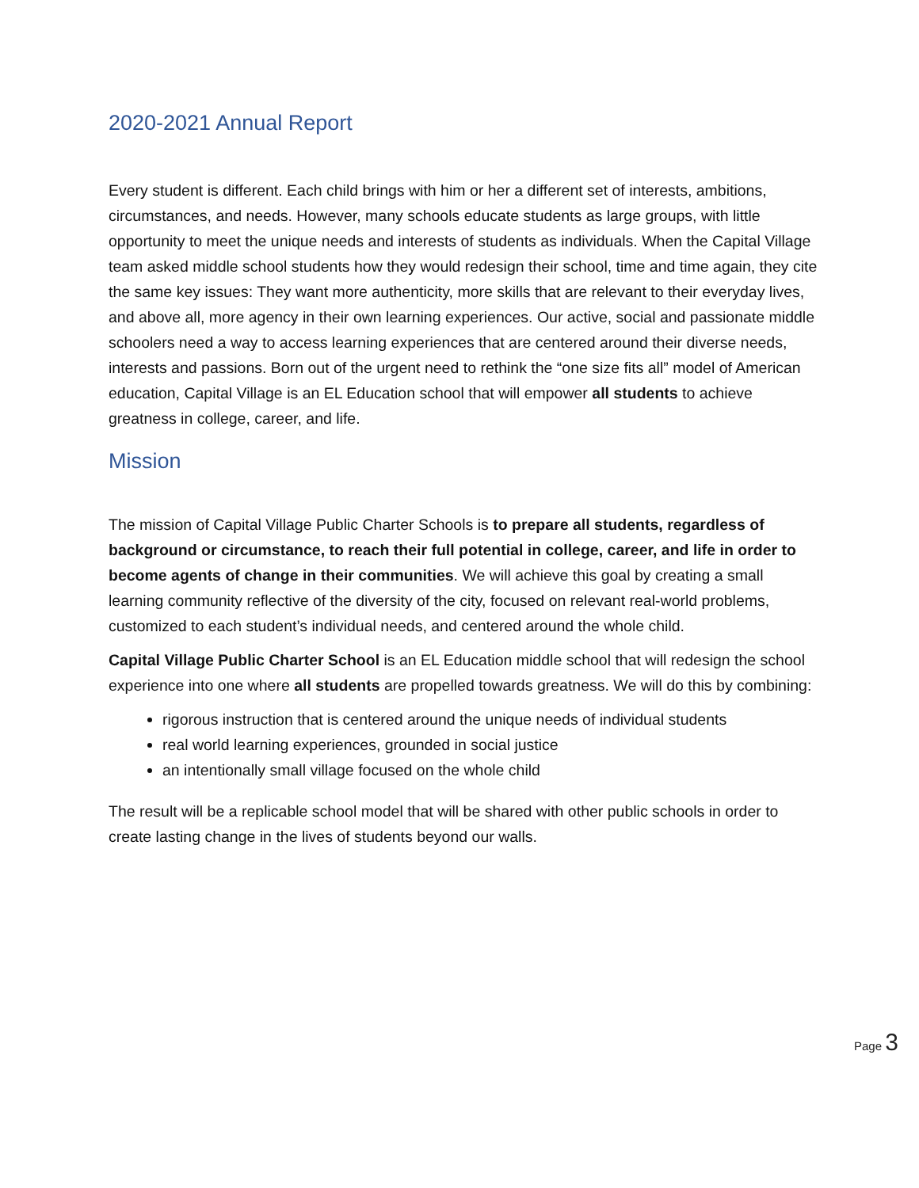2020-2021 Annual Report
Every student is different. Each child brings with him or her a different set of interests, ambitions, circumstances, and needs. However, many schools educate students as large groups, with little opportunity to meet the unique needs and interests of students as individuals. When the Capital Village team asked middle school students how they would redesign their school, time and time again, they cite the same key issues: They want more authenticity, more skills that are relevant to their everyday lives, and above all, more agency in their own learning experiences. Our active, social and passionate middle schoolers need a way to access learning experiences that are centered around their diverse needs, interests and passions. Born out of the urgent need to rethink the “one size fits all” model of American education, Capital Village is an EL Education school that will empower all students to achieve greatness in college, career, and life.
Mission
The mission of Capital Village Public Charter Schools is to prepare all students, regardless of background or circumstance, to reach their full potential in college, career, and life in order to become agents of change in their communities. We will achieve this goal by creating a small learning community reflective of the diversity of the city, focused on relevant real-world problems, customized to each student’s individual needs, and centered around the whole child.
Capital Village Public Charter School is an EL Education middle school that will redesign the school experience into one where all students are propelled towards greatness. We will do this by combining:
rigorous instruction that is centered around the unique needs of individual students
real world learning experiences, grounded in social justice
an intentionally small village focused on the whole child
The result will be a replicable school model that will be shared with other public schools in order to create lasting change in the lives of students beyond our walls.
Page 3